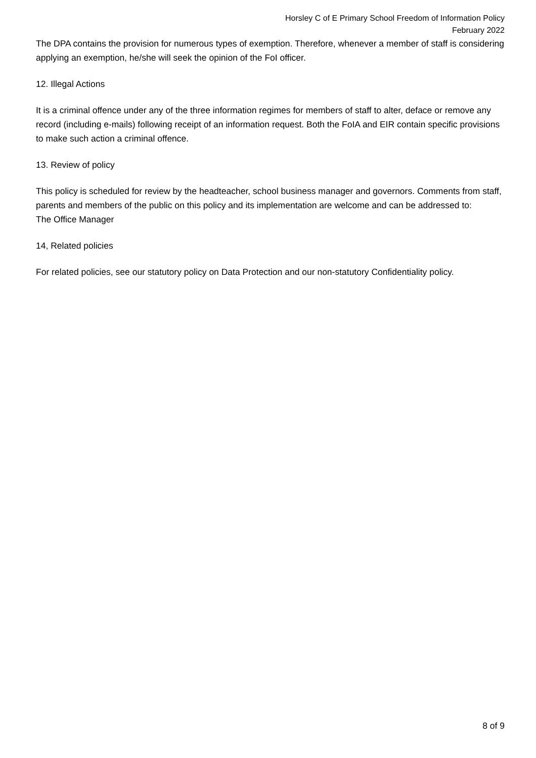Horsley C of E Primary School Freedom of Information Policy
February 2022
The DPA contains the provision for numerous types of exemption. Therefore, whenever a member of staff is considering applying an exemption, he/she will seek the opinion of the FoI officer.
12. Illegal Actions
It is a criminal offence under any of the three information regimes for members of staff to alter, deface or remove any record (including e-mails) following receipt of an information request. Both the FoIA and EIR contain specific provisions to make such action a criminal offence.
13. Review of policy
This policy is scheduled for review by the headteacher, school business manager and governors. Comments from staff, parents and members of the public on this policy and its implementation are welcome and can be addressed to:
The Office Manager
14, Related policies
For related policies, see our statutory policy on Data Protection and our non-statutory Confidentiality policy.
8 of 9